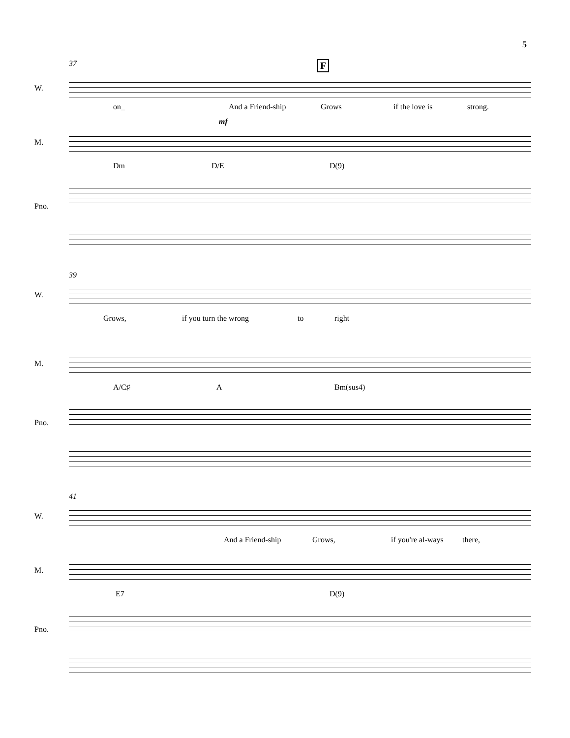5
37 F
W.
on_ And a Friend-ship Grows if the love is strong.
mf
M.
Dm D/E D(9)
Pno.
39
W.
Grows, if you turn the wrong to right
M.
A/C♯ A Bm(sus4)
Pno.
41
W.
And a Friend-ship Grows, if you're al-ways there,
M.
E7 D(9)
Pno.